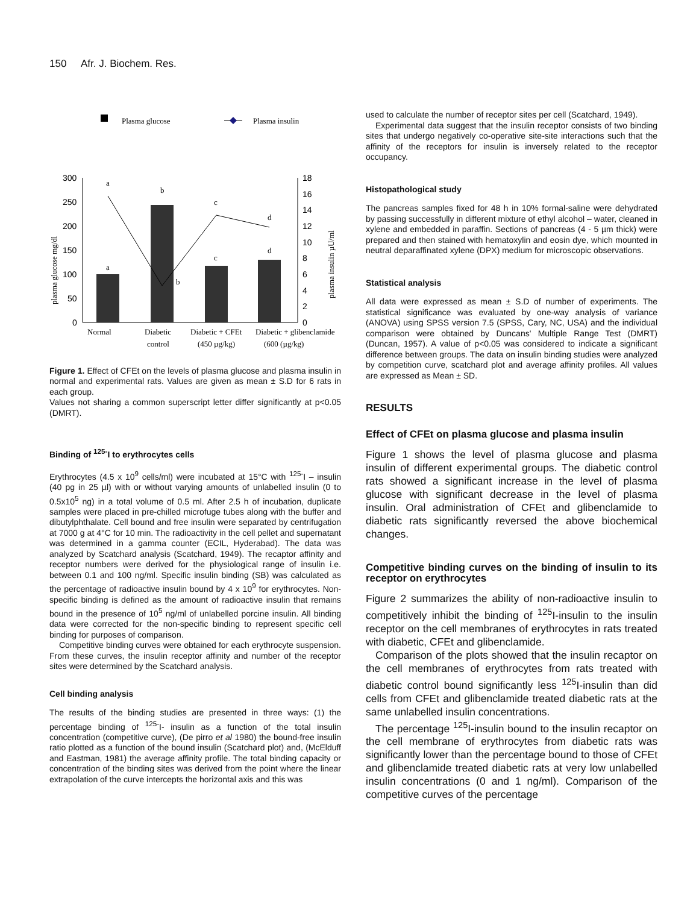150 Afr. J. Biochem. Res.
Plasma glucose
Plasma insulin
300
250
200
150
100
50
0
18
16
14
12
10
8
6
4
2
0
plasma glucose mg/dl
plasma insulin µU/ml
a
b
c
d
a
b
c
d
Normal
Diabetic
control
Diabetic + CFEt
(450 µg/kg)
Diabetic + glibenclamide
(600 (µg/kg)
Figure 1. Effect of CFEt on the levels of plasma glucose and plasma insulin in normal and experimental rats. Values are given as mean ± S.D for 6 rats in each group.
Values not sharing a common superscript letter differ significantly at p<0.05 (DMRT).
Binding of <sup>125-</sup>I to erythrocytes cells
Erythrocytes (4.5 x 10<sup>9</sup> cells/ml) were incubated at 15°C with <sup>125-</sup>I – insulin (40 pg in 25 µl) with or without varying amounts of unlabelled insulin (0 to 0.5x10<sup>5</sup> ng) in a total volume of 0.5 ml. After 2.5 h of incubation, duplicate samples were placed in pre-chilled microfuge tubes along with the buffer and dibutylphthalate. Cell bound and free insulin were separated by centrifugation at 7000 g at 4°C for 10 min. The radioactivity in the cell pellet and supernatant was determined in a gamma counter (ECIL, Hyderabad). The data was analyzed by Scatchard analysis (Scatchard, 1949). The recaptor affinity and receptor numbers were derived for the physiological range of insulin i.e. between 0.1 and 100 ng/ml. Specific insulin binding (SB) was calculated as the percentage of radioactive insulin bound by 4 x 10<sup>9</sup> for erythrocytes. Non-specific binding is defined as the amount of radioactive insulin that remains bound in the presence of 10<sup>5</sup> ng/ml of unlabelled porcine insulin. All binding data were corrected for the non-specific binding to represent specific cell binding for purposes of comparison.
Competitive binding curves were obtained for each erythrocyte suspension. From these curves, the insulin receptor affinity and number of the receptor sites were determined by the Scatchard analysis.
Cell binding analysis
The results of the binding studies are presented in three ways: (1) the percentage binding of <sup>125-</sup>I- insulin as a function of the total insulin concentration (competitive curve), (De pirro et al 1980) the bound-free insulin ratio plotted as a function of the bound insulin (Scatchard plot) and, (McElduff and Eastman, 1981) the average affinity profile. The total binding capacity or concentration of the binding sites was derived from the point where the linear extrapolation of the curve intercepts the horizontal axis and this was
used to calculate the number of receptor sites per cell (Scatchard, 1949).
Experimental data suggest that the insulin receptor consists of two binding sites that undergo negatively co-operative site-site interactions such that the affinity of the receptors for insulin is inversely related to the receptor occupancy.
Histopathological study
The pancreas samples fixed for 48 h in 10% formal-saline were dehydrated by passing successfully in different mixture of ethyl alcohol – water, cleaned in xylene and embedded in paraffin. Sections of pancreas (4 - 5 µm thick) were prepared and then stained with hematoxylin and eosin dye, which mounted in neutral deparaffinated xylene (DPX) medium for microscopic observations.
Statistical analysis
All data were expressed as mean ± S.D of number of experiments. The statistical significance was evaluated by one-way analysis of variance (ANOVA) using SPSS version 7.5 (SPSS, Cary, NC, USA) and the individual comparison were obtained by Duncans' Multiple Range Test (DMRT) (Duncan, 1957). A value of p<0.05 was considered to indicate a significant difference between groups. The data on insulin binding studies were analyzed by competition curve, scatchard plot and average affinity profiles. All values are expressed as Mean ± SD.
RESULTS
Effect of CFEt on plasma glucose and plasma insulin
Figure 1 shows the level of plasma glucose and plasma insulin of different experimental groups. The diabetic control rats showed a significant increase in the level of plasma glucose with significant decrease in the level of plasma insulin. Oral administration of CFEt and glibenclamide to diabetic rats significantly reversed the above biochemical changes.
Competitive binding curves on the binding of insulin to its receptor on erythrocytes
Figure 2 summarizes the ability of non-radioactive insulin to competitively inhibit the binding of <sup>125</sup>I-insulin to the insulin receptor on the cell membranes of erythrocytes in rats treated with diabetic, CFEt and glibenclamide.
Comparison of the plots showed that the insulin recaptor on the cell membranes of erythrocytes from rats treated with diabetic control bound significantly less <sup>125</sup>I-insulin than did cells from CFEt and glibenclamide treated diabetic rats at the same unlabelled insulin concentrations.
The percentage <sup>125</sup>I-insulin bound to the insulin recaptor on the cell membrane of erythrocytes from diabetic rats was significantly lower than the percentage bound to those of CFEt and glibenclamide treated diabetic rats at very low unlabelled insulin concentrations (0 and 1 ng/ml). Comparison of the competitive curves of the percentage